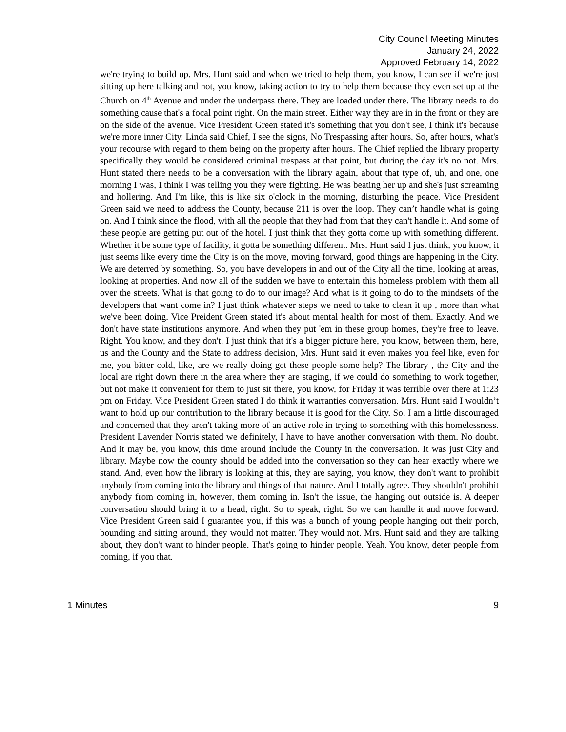City Council Meeting Minutes
January 24, 2022
Approved February 14, 2022
we're trying to build up. Mrs. Hunt said and when we tried to help them, you know, I can see if we're just sitting up here talking and not, you know, taking action to try to help them because they even set up at the Church on 4<sup>th</sup> Avenue and under the underpass there. They are loaded under there. The library needs to do something cause that's a focal point right. On the main street. Either way they are in in the front or they are on the side of the avenue. Vice President Green stated it's something that you don't see, I think it's because we're more inner City. Linda said Chief, I see the signs, No Trespassing after hours. So, after hours, what's your recourse with regard to them being on the property after hours. The Chief replied the library property specifically they would be considered criminal trespass at that point, but during the day it's no not. Mrs. Hunt stated there needs to be a conversation with the library again, about that type of, uh, and one, one morning I was, I think I was telling you they were fighting. He was beating her up and she's just screaming and hollering. And I'm like, this is like six o'clock in the morning, disturbing the peace. Vice President Green said we need to address the County, because 211 is over the loop. They can’t handle what is going on. And I think since the flood, with all the people that they had from that they can't handle it. And some of these people are getting put out of the hotel. I just think that they gotta come up with something different. Whether it be some type of facility, it gotta be something different. Mrs. Hunt said I just think, you know, it just seems like every time the City is on the move, moving forward, good things are happening in the City. We are deterred by something. So, you have developers in and out of the City all the time, looking at areas, looking at properties. And now all of the sudden we have to entertain this homeless problem with them all over the streets. What is that going to do to our image? And what is it going to do to the mindsets of the developers that want come in? I just think whatever steps we need to take to clean it up , more than what we've been doing. Vice Preident Green stated it's about mental health for most of them. Exactly. And we don't have state institutions anymore. And when they put 'em in these group homes, they're free to leave. Right. You know, and they don't. I just think that it's a bigger picture here, you know, between them, here, us and the County and the State to address decision, Mrs. Hunt said it even makes you feel like, even for me, you bitter cold, like, are we really doing get these people some help? The library , the City and the local are right down there in the area where they are staging, if we could do something to work together, but not make it convenient for them to just sit there, you know, for Friday it was terrible over there at 1:23 pm on Friday. Vice President Green stated I do think it warranties conversation. Mrs. Hunt said I wouldn’t want to hold up our contribution to the library because it is good for the City. So, I am a little discouraged and concerned that they aren't taking more of an active role in trying to something with this homelessness. President Lavender Norris stated we definitely, I have to have another conversation with them. No doubt. And it may be, you know, this time around include the County in the conversation. It was just City and library. Maybe now the county should be added into the conversation so they can hear exactly where we stand. And, even how the library is looking at this, they are saying, you know, they don't want to prohibit anybody from coming into the library and things of that nature. And I totally agree. They shouldn't prohibit anybody from coming in, however, them coming in. Isn't the issue, the hanging out outside is. A deeper conversation should bring it to a head, right. So to speak, right. So we can handle it and move forward. Vice President Green said I guarantee you, if this was a bunch of young people hanging out their porch, bounding and sitting around, they would not matter. They would not. Mrs. Hunt said and they are talking about, they don't want to hinder people. That's going to hinder people. Yeah. You know, deter people from coming, if you that.
1 Minutes 9